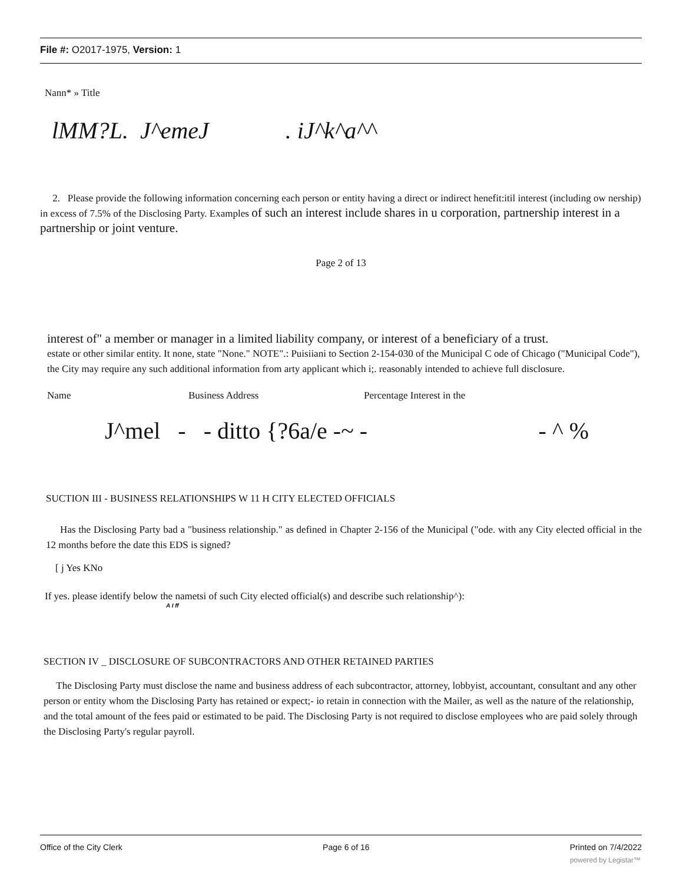File #: O2017-1975, Version: 1
Nann* » Title
lMM?L. J^emeJ . iJ^k^a^^
2. Please provide the following information concerning each person or entity having a direct or indirect henefit:itil interest (including ow nership) in excess of 7.5% of the Disclosing Party. Examples of such an interest include shares in u corporation, partnership interest in a partnership or joint venture.
Page 2 of 13
interest of" a member or manager in a limited liability company, or interest of a beneficiary of a trust.
estate or other similar entity. It none, state "None." NOTE".: Puisiiani to Section 2-154-030 of the Municipal C ode of Chicago ("Municipal Code"), the City may require any such additional information from arty applicant which i;. reasonably intended to achieve full disclosure.
Name Business Address Percentage Interest in the
J^mel - - ditto {?6a/e -~ - - ^ %
SUCTION III - BUSINESS RELATIONSHIPS W 11 H CITY ELECTED OFFICIALS
Has the Disclosing Party bad a "business relationship." as defined in Chapter 2-156 of the Municipal ("ode. with any City elected official in the 12 months before the date this EDS is signed?
[ j Yes KNo
If yes. please identify below the nametsi of such City elected official(s) and describe such relationship^):
A I ff
SECTION IV _ DISCLOSURE OF SUBCONTRACTORS AND OTHER RETAINED PARTIES
The Disclosing Party must disclose the name and business address of each subcontractor, attorney, lobbyist, accountant, consultant and any other person or entity whom the Disclosing Party has retained or expect;- io retain in connection with the Mailer, as well as the nature of the relationship, and the total amount of the fees paid or estimated to be paid. The Disclosing Party is not required to disclose employees who are paid solely through the Disclosing Party's regular payroll.
Office of the City Clerk Page 6 of 16 Printed on 7/4/2022
powered by Legistar™